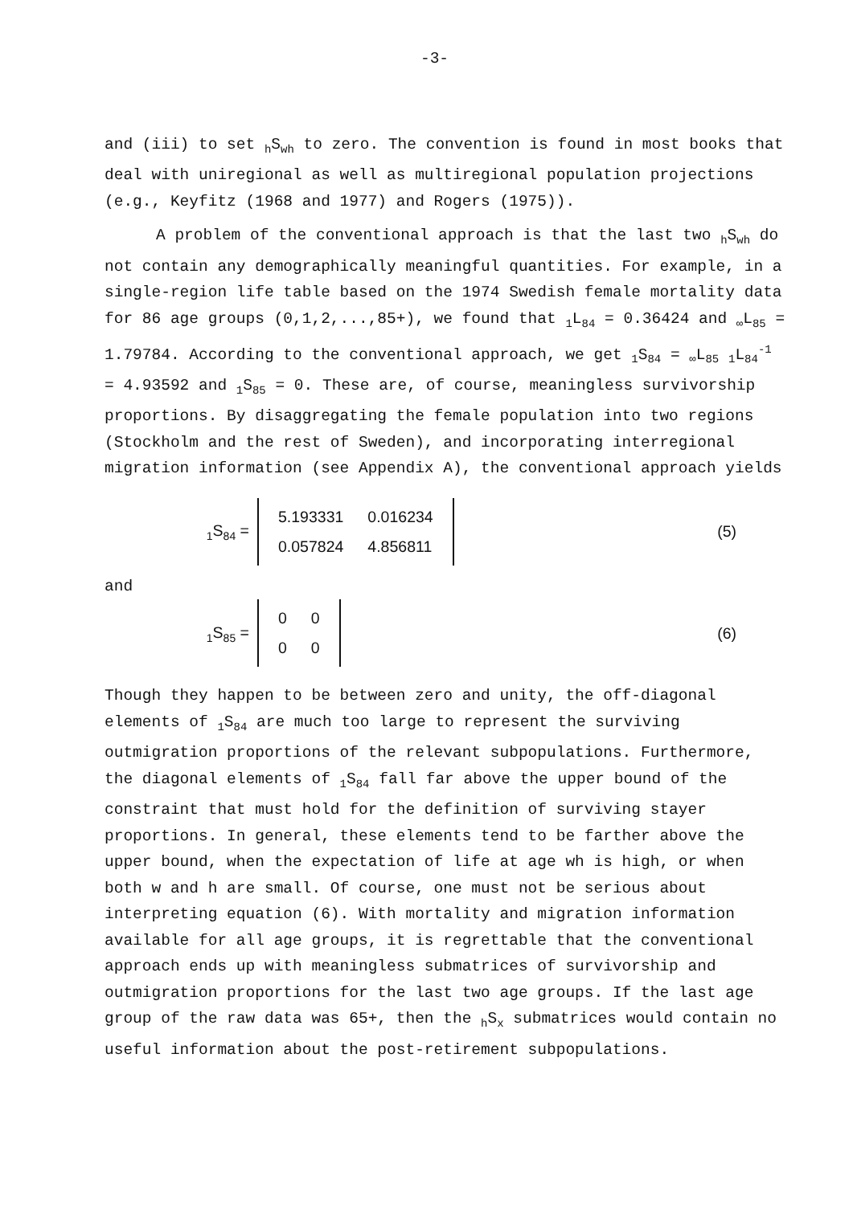-3-
and (iii) to set <sub>h</sub>S<sub>wh</sub> to zero. The convention is found in most books that deal with uniregional as well as multiregional population projections (e.g., Keyfitz (1968 and 1977) and Rogers (1975)).
A problem of the conventional approach is that the last two <sub>h</sub>S<sub>wh</sub> do not contain any demographically meaningful quantities. For example, in a single-region life table based on the 1974 Swedish female mortality data for 86 age groups (0,1,2,...,85+), we found that <sub>1</sub>L<sub>84</sub> = 0.36424 and <sub>∞</sub>L<sub>85</sub> = 1.79784. According to the conventional approach, we get <sub>1</sub>S<sub>84</sub> = <sub>∞</sub>L<sub>85</sub> <sub>1</sub>L<sub>84</sub><sup>-1</sup> = 4.93592 and <sub>1</sub>S<sub>85</sub> = 0. These are, of course, meaningless survivorship proportions. By disaggregating the female population into two regions (Stockholm and the rest of Sweden), and incorporating interregional migration information (see Appendix A), the conventional approach yields
<sub>1</sub>S<sub>84</sub> =
| 5.193331 | 0.016234 |
| 0.057824 | 4.856811 |
(5)
and
<sub>1</sub>S<sub>85</sub> =
| 0 | 0 |
| 0 | 0 |
(6)
Though they happen to be between zero and unity, the off-diagonal elements of <sub>1</sub>S<sub>84</sub> are much too large to represent the surviving outmigration proportions of the relevant subpopulations. Furthermore, the diagonal elements of <sub>1</sub>S<sub>84</sub> fall far above the upper bound of the constraint that must hold for the definition of surviving stayer proportions. In general, these elements tend to be farther above the upper bound, when the expectation of life at age wh is high, or when both w and h are small. Of course, one must not be serious about interpreting equation (6). With mortality and migration information available for all age groups, it is regrettable that the conventional approach ends up with meaningless submatrices of survivorship and outmigration proportions for the last two age groups. If the last age group of the raw data was 65+, then the <sub>h</sub>S<sub>x</sub> submatrices would contain no useful information about the post-retirement subpopulations.